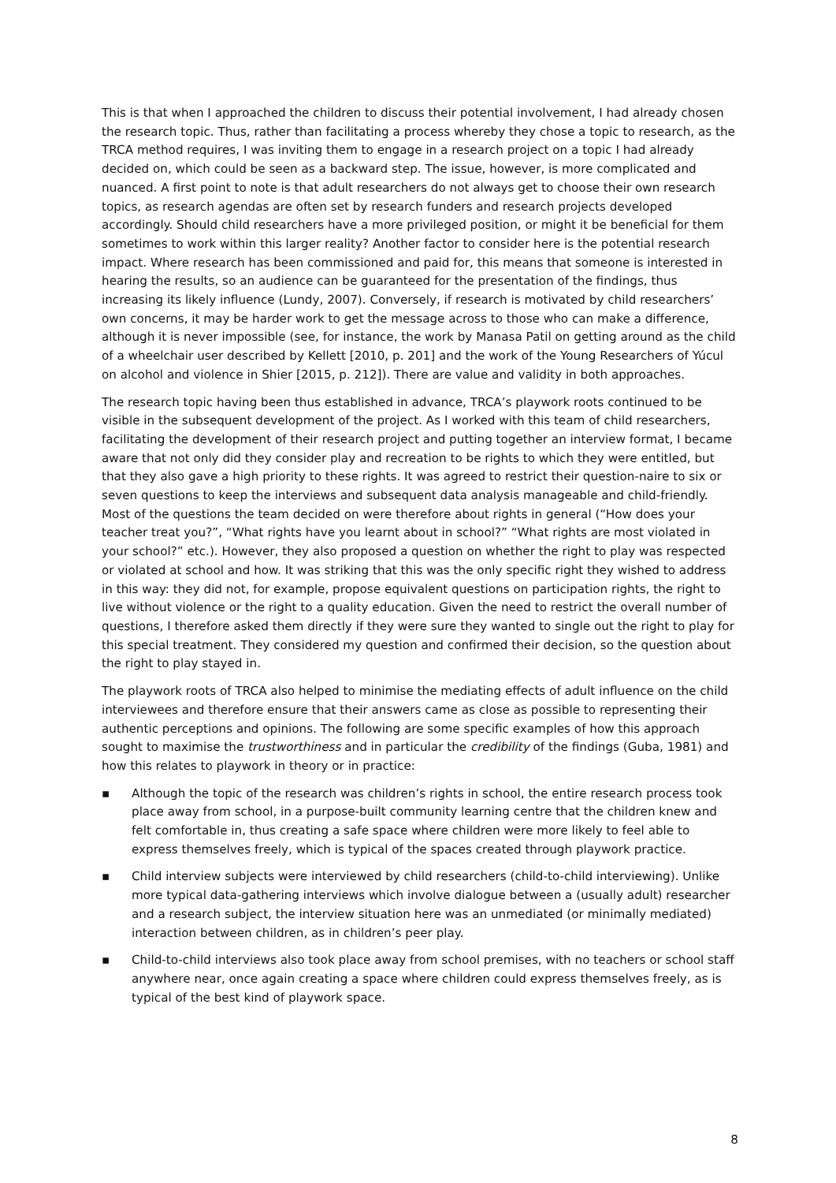This is that when I approached the children to discuss their potential involvement, I had already chosen the research topic. Thus, rather than facilitating a process whereby they chose a topic to research, as the TRCA method requires, I was inviting them to engage in a research project on a topic I had already decided on, which could be seen as a backward step. The issue, however, is more complicated and nuanced. A first point to note is that adult researchers do not always get to choose their own research topics, as research agendas are often set by research funders and research projects developed accordingly. Should child researchers have a more privileged position, or might it be beneficial for them sometimes to work within this larger reality? Another factor to consider here is the potential research impact. Where research has been commissioned and paid for, this means that someone is interested in hearing the results, so an audience can be guaranteed for the presentation of the findings, thus increasing its likely influence (Lundy, 2007). Conversely, if research is motivated by child researchers’ own concerns, it may be harder work to get the message across to those who can make a difference, although it is never impossible (see, for instance, the work by Manasa Patil on getting around as the child of a wheelchair user described by Kellett [2010, p. 201] and the work of the Young Researchers of Yúcul on alcohol and violence in Shier [2015, p. 212]). There are value and validity in both approaches.
The research topic having been thus established in advance, TRCA’s playwork roots continued to be visible in the subsequent development of the project. As I worked with this team of child researchers, facilitating the development of their research project and putting together an interview format, I became aware that not only did they consider play and recreation to be rights to which they were entitled, but that they also gave a high priority to these rights. It was agreed to restrict their question-naire to six or seven questions to keep the interviews and subsequent data analysis manageable and child-friendly. Most of the questions the team decided on were therefore about rights in general (“How does your teacher treat you?”, “What rights have you learnt about in school?” “What rights are most violated in your school?” etc.). However, they also proposed a question on whether the right to play was respected or violated at school and how. It was striking that this was the only specific right they wished to address in this way: they did not, for example, propose equivalent questions on participation rights, the right to live without violence or the right to a quality education. Given the need to restrict the overall number of questions, I therefore asked them directly if they were sure they wanted to single out the right to play for this special treatment. They considered my question and confirmed their decision, so the question about the right to play stayed in.
The playwork roots of TRCA also helped to minimise the mediating effects of adult influence on the child interviewees and therefore ensure that their answers came as close as possible to representing their authentic perceptions and opinions. The following are some specific examples of how this approach sought to maximise the trustworthiness and in particular the credibility of the findings (Guba, 1981) and how this relates to playwork in theory or in practice:
▪ Although the topic of the research was children’s rights in school, the entire research process took place away from school, in a purpose-built community learning centre that the children knew and felt comfortable in, thus creating a safe space where children were more likely to feel able to express themselves freely, which is typical of the spaces created through playwork practice.
▪ Child interview subjects were interviewed by child researchers (child-to-child interviewing). Unlike more typical data-gathering interviews which involve dialogue between a (usually adult) researcher and a research subject, the interview situation here was an unmediated (or minimally mediated) interaction between children, as in children’s peer play.
▪ Child-to-child interviews also took place away from school premises, with no teachers or school staff anywhere near, once again creating a space where children could express themselves freely, as is typical of the best kind of playwork space.
8